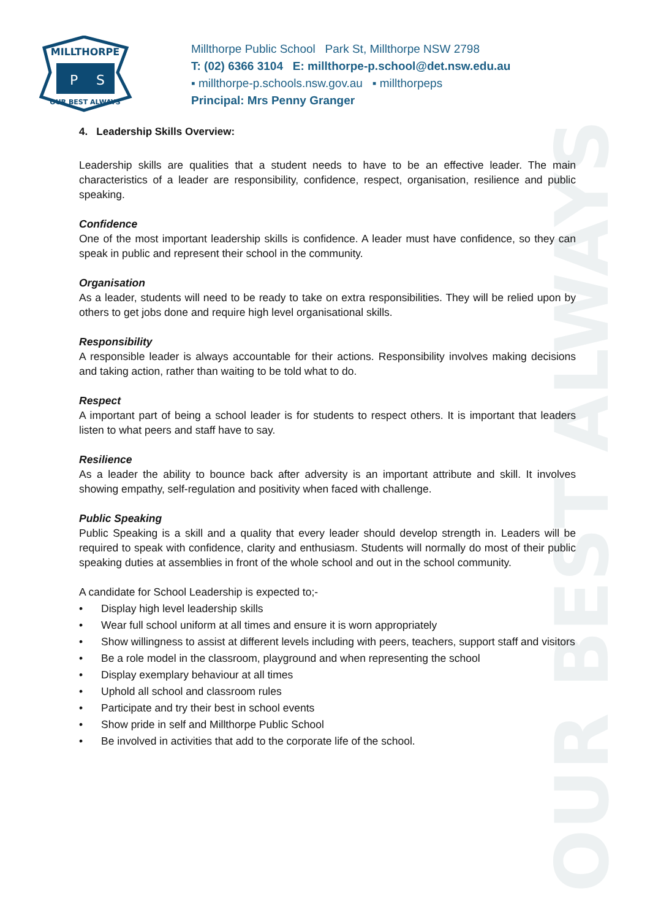OUR BEST ALWAYS
MILLTHORPE
P
S
OUR BEST ALWAYS
Millthorpe Public School Park St, Millthorpe NSW 2798
T: (02) 6366 3104 E: millthorpe-p.school@det.nsw.edu.au
▪ millthorpe-p.schools.nsw.gov.au ▪ millthorpeps
Principal: Mrs Penny Granger
4. Leadership Skills Overview:
Leadership skills are qualities that a student needs to have to be an effective leader. The main characteristics of a leader are responsibility, confidence, respect, organisation, resilience and public speaking.
Confidence
One of the most important leadership skills is confidence. A leader must have confidence, so they can speak in public and represent their school in the community.
Organisation
As a leader, students will need to be ready to take on extra responsibilities. They will be relied upon by others to get jobs done and require high level organisational skills.
Responsibility
A responsible leader is always accountable for their actions. Responsibility involves making decisions and taking action, rather than waiting to be told what to do.
Respect
A important part of being a school leader is for students to respect others. It is important that leaders listen to what peers and staff have to say.
Resilience
As a leader the ability to bounce back after adversity is an important attribute and skill. It involves showing empathy, self-regulation and positivity when faced with challenge.
Public Speaking
Public Speaking is a skill and a quality that every leader should develop strength in. Leaders will be required to speak with confidence, clarity and enthusiasm. Students will normally do most of their public speaking duties at assemblies in front of the whole school and out in the school community.
A candidate for School Leadership is expected to;-
• Display high level leadership skills
• Wear full school uniform at all times and ensure it is worn appropriately
• Show willingness to assist at different levels including with peers, teachers, support staff and visitors
• Be a role model in the classroom, playground and when representing the school
• Display exemplary behaviour at all times
• Uphold all school and classroom rules
• Participate and try their best in school events
• Show pride in self and Millthorpe Public School
• Be involved in activities that add to the corporate life of the school.